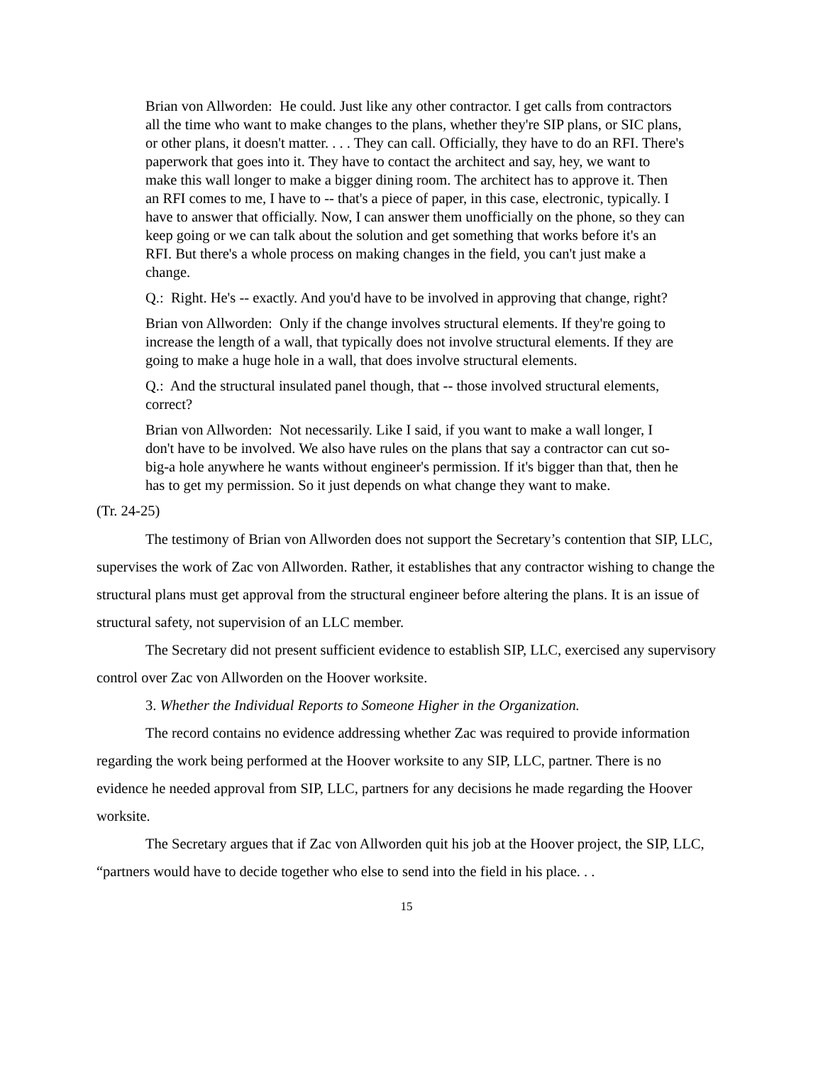Brian von Allworden: He could. Just like any other contractor. I get calls from contractors all the time who want to make changes to the plans, whether they're SIP plans, or SIC plans, or other plans, it doesn't matter. . . . They can call. Officially, they have to do an RFI. There's paperwork that goes into it. They have to contact the architect and say, hey, we want to make this wall longer to make a bigger dining room. The architect has to approve it. Then an RFI comes to me, I have to -- that's a piece of paper, in this case, electronic, typically. I have to answer that officially. Now, I can answer them unofficially on the phone, so they can keep going or we can talk about the solution and get something that works before it's an RFI. But there's a whole process on making changes in the field, you can't just make a change.
Q.: Right. He's -- exactly. And you'd have to be involved in approving that change, right?
Brian von Allworden: Only if the change involves structural elements. If they're going to increase the length of a wall, that typically does not involve structural elements. If they are going to make a huge hole in a wall, that does involve structural elements.
Q.: And the structural insulated panel though, that -- those involved structural elements, correct?
Brian von Allworden: Not necessarily. Like I said, if you want to make a wall longer, I don't have to be involved. We also have rules on the plans that say a contractor can cut so-big-a hole anywhere he wants without engineer's permission. If it's bigger than that, then he has to get my permission. So it just depends on what change they want to make.
(Tr. 24-25)
The testimony of Brian von Allworden does not support the Secretary’s contention that SIP, LLC, supervises the work of Zac von Allworden. Rather, it establishes that any contractor wishing to change the structural plans must get approval from the structural engineer before altering the plans. It is an issue of structural safety, not supervision of an LLC member.
The Secretary did not present sufficient evidence to establish SIP, LLC, exercised any supervisory control over Zac von Allworden on the Hoover worksite.
3. Whether the Individual Reports to Someone Higher in the Organization.
The record contains no evidence addressing whether Zac was required to provide information regarding the work being performed at the Hoover worksite to any SIP, LLC, partner. There is no evidence he needed approval from SIP, LLC, partners for any decisions he made regarding the Hoover worksite.
The Secretary argues that if Zac von Allworden quit his job at the Hoover project, the SIP, LLC, “partners would have to decide together who else to send into the field in his place. . .
15